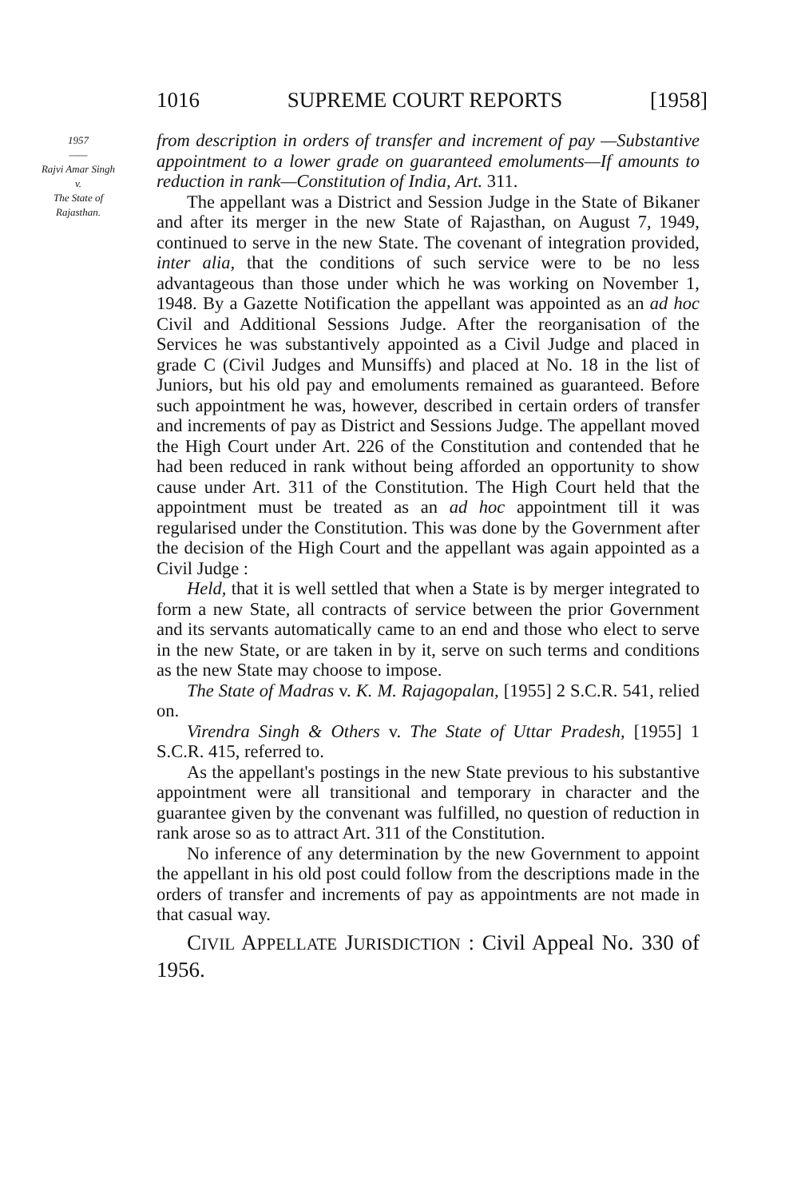1016 SUPREME COURT REPORTS [1958]
1957
——
Rajvi Amar Singh
v.
The State of
Rajasthan.
from description in orders of transfer and increment of pay —Substantive appointment to a lower grade on guaranteed emoluments—If amounts to reduction in rank—Constitution of India, Art. 311.
The appellant was a District and Session Judge in the State of Bikaner and after its merger in the new State of Rajasthan, on August 7, 1949, continued to serve in the new State. The covenant of integration provided, inter alia, that the conditions of such service were to be no less advantageous than those under which he was working on November 1, 1948. By a Gazette Notification the appellant was appointed as an ad hoc Civil and Additional Sessions Judge. After the reorganisation of the Services he was substantively appointed as a Civil Judge and placed in grade C (Civil Judges and Munsiffs) and placed at No. 18 in the list of Juniors, but his old pay and emoluments remained as guaranteed. Before such appointment he was, however, described in certain orders of transfer and increments of pay as District and Sessions Judge. The appellant moved the High Court under Art. 226 of the Constitution and contended that he had been reduced in rank without being afforded an opportunity to show cause under Art. 311 of the Constitution. The High Court held that the appointment must be treated as an ad hoc appointment till it was regularised under the Constitution. This was done by the Government after the decision of the High Court and the appellant was again appointed as a Civil Judge :
Held, that it is well settled that when a State is by merger integrated to form a new State, all contracts of service between the prior Government and its servants automatically came to an end and those who elect to serve in the new State, or are taken in by it, serve on such terms and conditions as the new State may choose to impose.
The State of Madras v. K. M. Rajagopalan, [1955] 2 S.C.R. 541, relied on.
Virendra Singh & Others v. The State of Uttar Pradesh, [1955] 1 S.C.R. 415, referred to.
As the appellant's postings in the new State previous to his substantive appointment were all transitional and temporary in character and the guarantee given by the convenant was fulfilled, no question of reduction in rank arose so as to attract Art. 311 of the Constitution.
No inference of any determination by the new Government to appoint the appellant in his old post could follow from the descriptions made in the orders of transfer and increments of pay as appointments are not made in that casual way.
CIVIL APPELLATE JURISDICTION : Civil Appeal No. 330 of 1956.